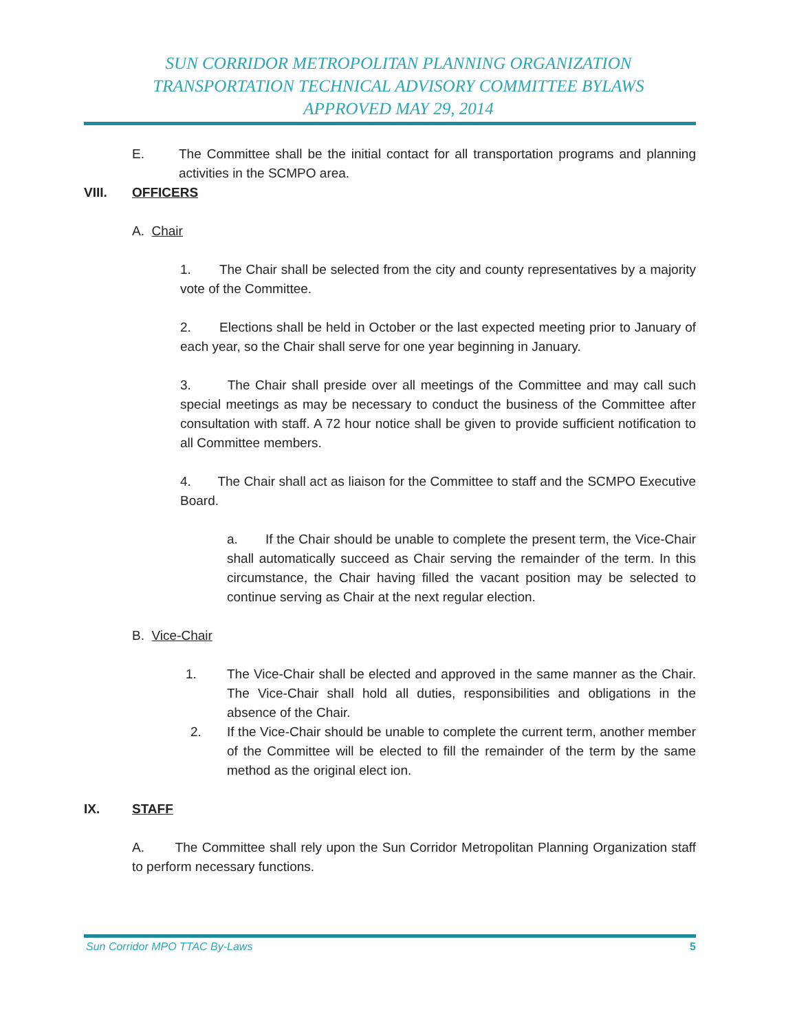SUN CORRIDOR METROPOLITAN PLANNING ORGANIZATION
TRANSPORTATION TECHNICAL ADVISORY COMMITTEE BYLAWS
APPROVED MAY 29, 2014
E. The Committee shall be the initial contact for all transportation programs and planning activities in the SCMPO area.
VIII. OFFICERS
A. Chair
1. The Chair shall be selected from the city and county representatives by a majority vote of the Committee.
2. Elections shall be held in October or the last expected meeting prior to January of each year, so the Chair shall serve for one year beginning in January.
3. The Chair shall preside over all meetings of the Committee and may call such special meetings as may be necessary to conduct the business of the Committee after consultation with staff. A 72 hour notice shall be given to provide sufficient notification to all Committee members.
4. The Chair shall act as liaison for the Committee to staff and the SCMPO Executive Board.
a. If the Chair should be unable to complete the present term, the Vice-Chair shall automatically succeed as Chair serving the remainder of the term. In this circumstance, the Chair having filled the vacant position may be selected to continue serving as Chair at the next regular election.
B. Vice-Chair
1. The Vice-Chair shall be elected and approved in the same manner as the Chair. The Vice-Chair shall hold all duties, responsibilities and obligations in the absence of the Chair.
2. If the Vice-Chair should be unable to complete the current term, another member of the Committee will be elected to fill the remainder of the term by the same method as the original elect ion.
IX. STAFF
A. The Committee shall rely upon the Sun Corridor Metropolitan Planning Organization staff to perform necessary functions.
Sun Corridor MPO TTAC By-Laws 5